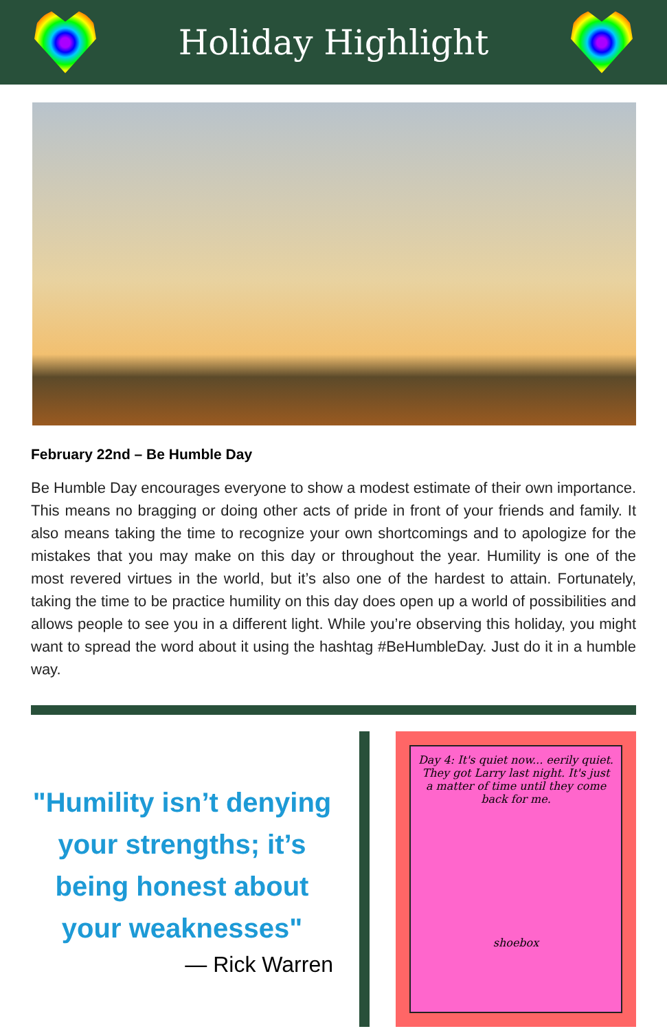Holiday Highlight
February 22nd – Be Humble Day
Be Humble Day encourages everyone to show a modest estimate of their own importance. This means no bragging or doing other acts of pride in front of your friends and family. It also means taking the time to recognize your own shortcomings and to apologize for the mistakes that you may make on this day or throughout the year. Humility is one of the most revered virtues in the world, but it’s also one of the hardest to attain. Fortunately, taking the time to be practice humility on this day does open up a world of possibilities and allows people to see you in a different light. While you’re observing this holiday, you might want to spread the word about it using the hashtag #BeHumbleDay. Just do it in a humble way.
"Humility isn’t denying your strengths; it’s being honest about your weaknesses"
— Rick Warren
Day 4: It's quiet now... eerily quiet. They got Larry last night. It's just a matter of time until they come back for me.
shoebox